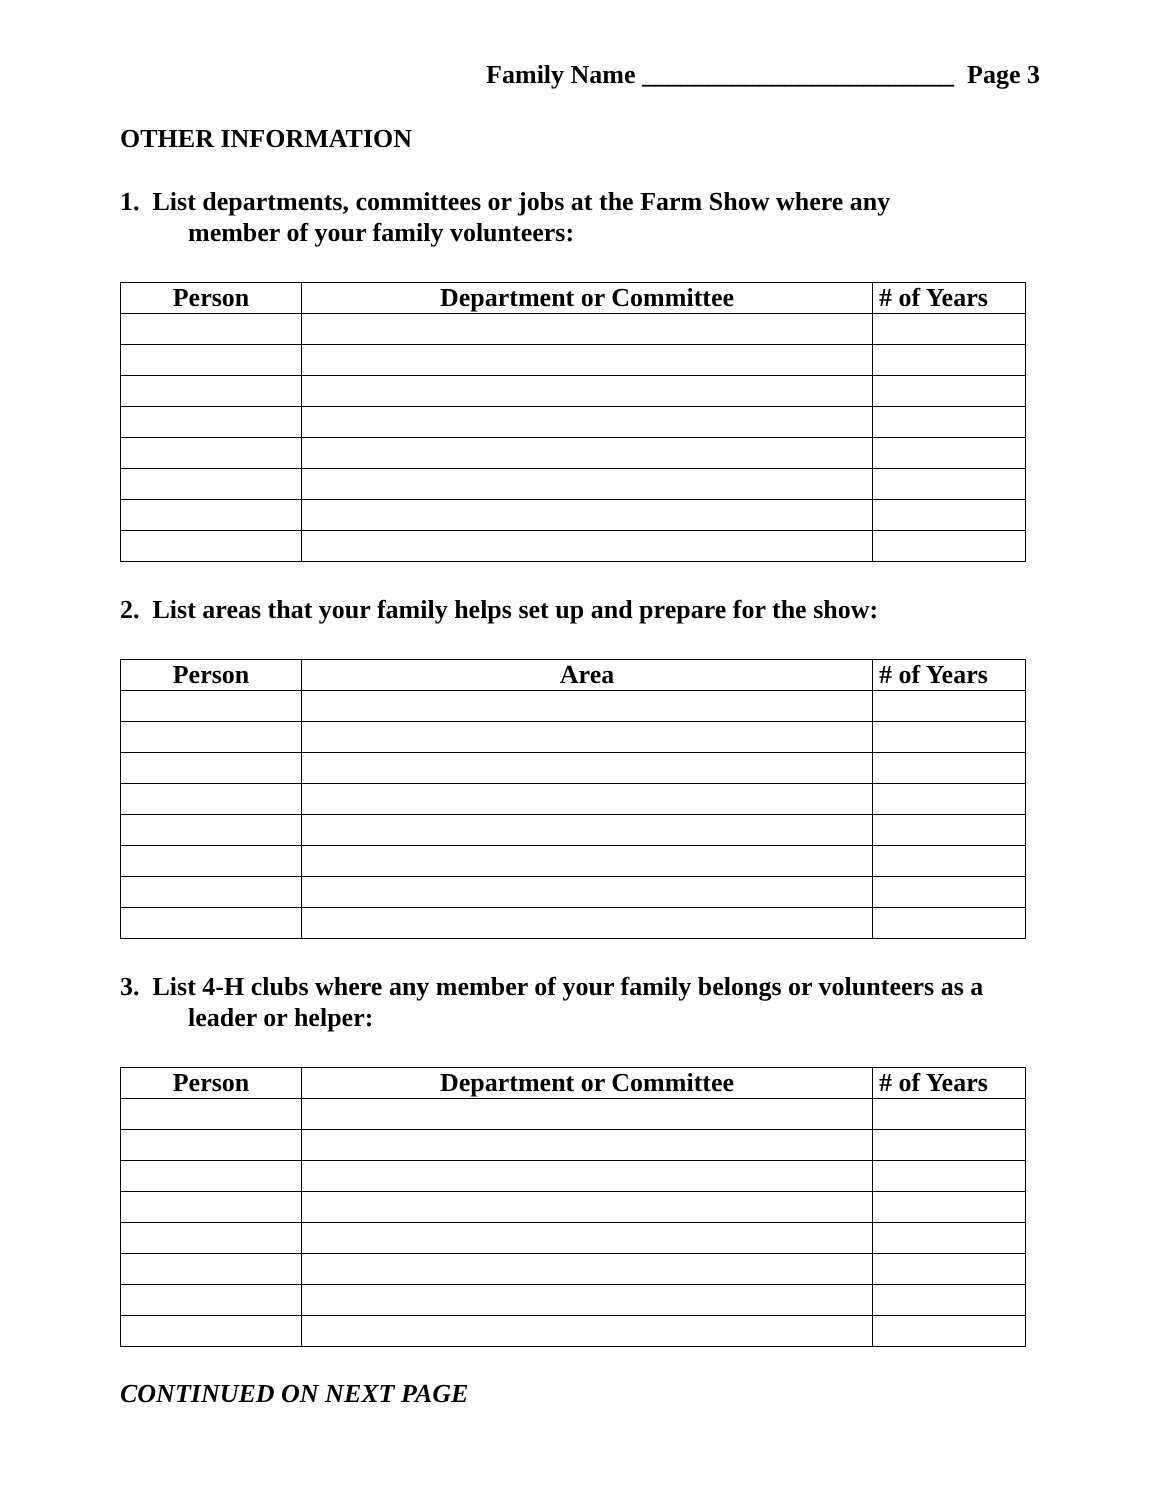Family Name ________________________ Page 3
OTHER INFORMATION
1. List departments, committees or jobs at the Farm Show where any
member of your family volunteers:
| Person | Department or Committee | # of Years |
| --- | --- | --- |
2. List areas that your family helps set up and prepare for the show:
| Person | Area | # of Years |
| --- | --- | --- |
3. List 4-H clubs where any member of your family belongs or volunteers as a
leader or helper:
| Person | Department or Committee | # of Years |
| --- | --- | --- |
CONTINUED ON NEXT PAGE